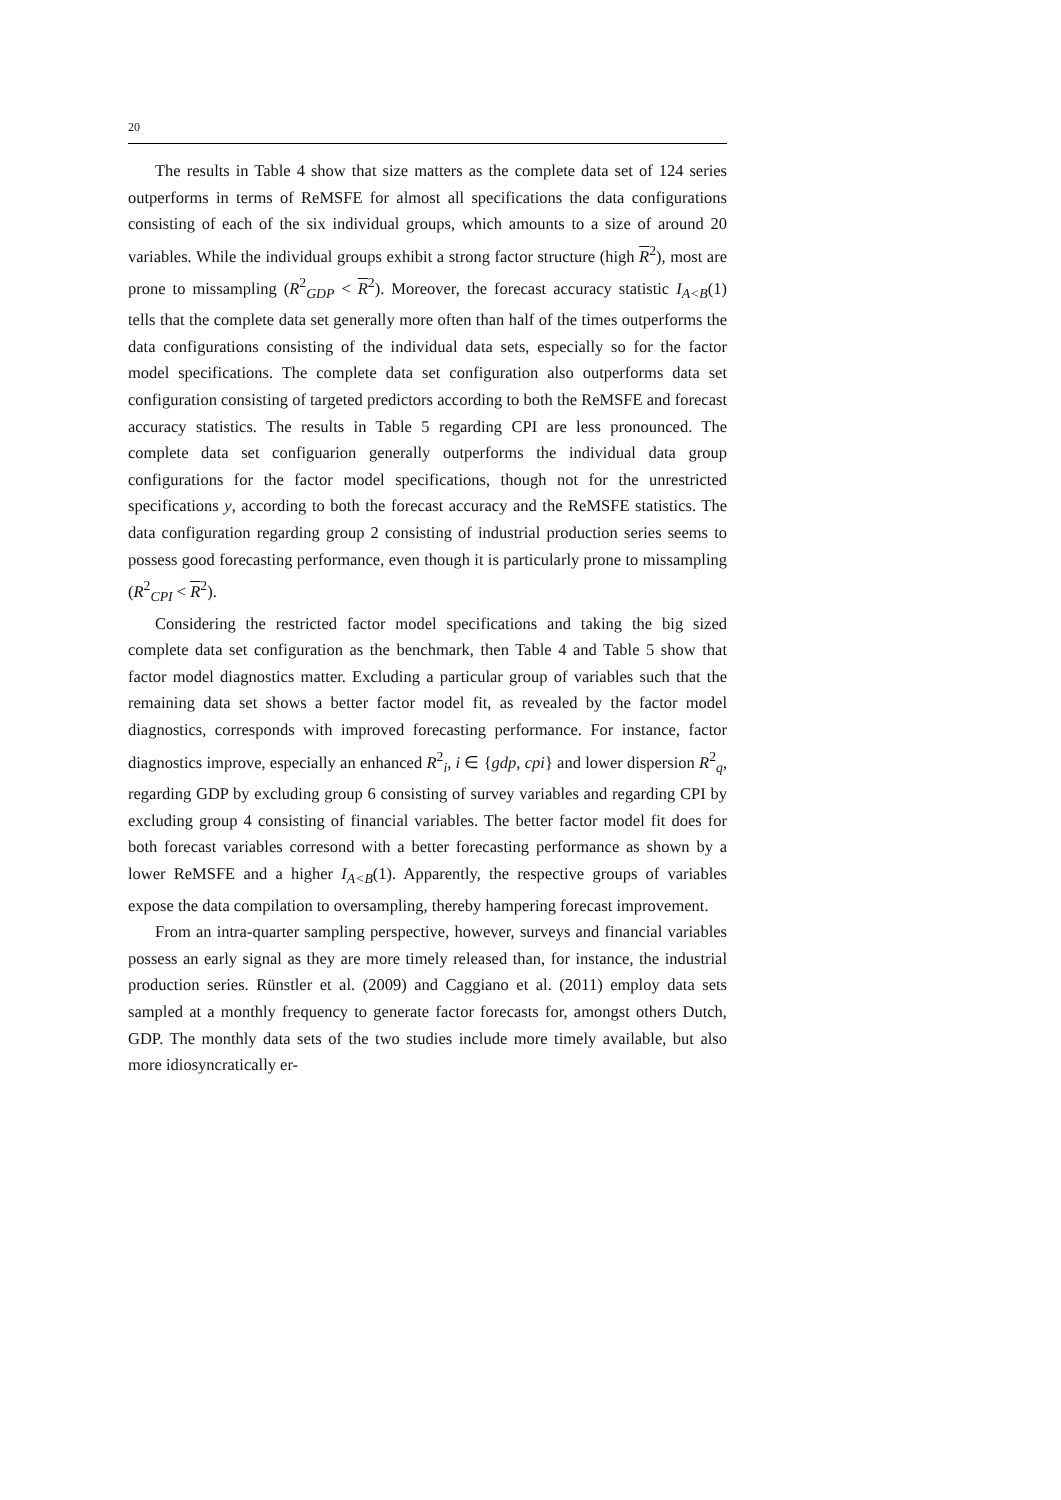20
The results in Table 4 show that size matters as the complete data set of 124 series outperforms in terms of ReMSFE for almost all specifications the data configurations consisting of each of the six individual groups, which amounts to a size of around 20 variables. While the individual groups exhibit a strong factor structure (high R<sup>2</sup>), most are prone to missampling (R<sup>2</sup><sub>GDP</sub> < R<sup>2</sup>). Moreover, the forecast accuracy statistic I<sub>A<B</sub>(1) tells that the complete data set generally more often than half of the times outperforms the data configurations consisting of the individual data sets, especially so for the factor model specifications. The complete data set configuration also outperforms data set configuration consisting of targeted predictors according to both the ReMSFE and forecast accuracy statistics. The results in Table 5 regarding CPI are less pronounced. The complete data set configuarion generally outperforms the individual data group configurations for the factor model specifications, though not for the unrestricted specifications y, according to both the forecast accuracy and the ReMSFE statistics. The data configuration regarding group 2 consisting of industrial production series seems to possess good forecasting performance, even though it is particularly prone to missampling (R<sup>2</sup><sub>CPI</sub> < R<sup>2</sup>).
Considering the restricted factor model specifications and taking the big sized complete data set configuration as the benchmark, then Table 4 and Table 5 show that factor model diagnostics matter. Excluding a particular group of variables such that the remaining data set shows a better factor model fit, as revealed by the factor model diagnostics, corresponds with improved forecasting performance. For instance, factor diagnostics improve, especially an enhanced R<sup>2</sup><sub>i</sub>, i ∈ {gdp, cpi} and lower dispersion R<sup>2</sup><sub>q</sub>, regarding GDP by excluding group 6 consisting of survey variables and regarding CPI by excluding group 4 consisting of financial variables. The better factor model fit does for both forecast variables corresond with a better forecasting performance as shown by a lower ReMSFE and a higher I<sub>A<B</sub>(1). Apparently, the respective groups of variables expose the data compilation to oversampling, thereby hampering forecast improvement.
From an intra-quarter sampling perspective, however, surveys and financial variables possess an early signal as they are more timely released than, for instance, the industrial production series. Rünstler et al. (2009) and Caggiano et al. (2011) employ data sets sampled at a monthly frequency to generate factor forecasts for, amongst others Dutch, GDP. The monthly data sets of the two studies include more timely available, but also more idiosyncratically er-